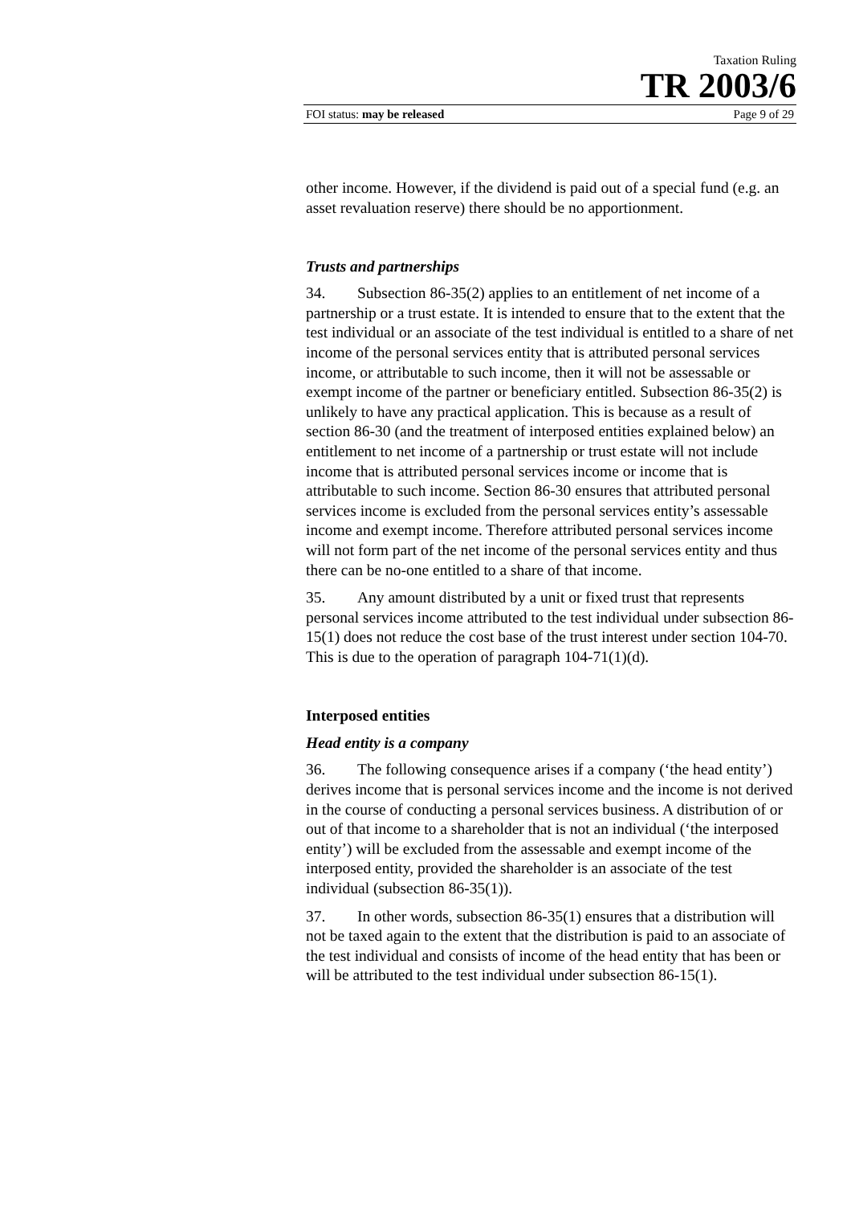Taxation Ruling
TR 2003/6
FOI status: may be released Page 9 of 29
other income. However, if the dividend is paid out of a special fund (e.g. an asset revaluation reserve) there should be no apportionment.
Trusts and partnerships
34. Subsection 86-35(2) applies to an entitlement of net income of a partnership or a trust estate. It is intended to ensure that to the extent that the test individual or an associate of the test individual is entitled to a share of net income of the personal services entity that is attributed personal services income, or attributable to such income, then it will not be assessable or exempt income of the partner or beneficiary entitled. Subsection 86-35(2) is unlikely to have any practical application. This is because as a result of section 86-30 (and the treatment of interposed entities explained below) an entitlement to net income of a partnership or trust estate will not include income that is attributed personal services income or income that is attributable to such income. Section 86-30 ensures that attributed personal services income is excluded from the personal services entity’s assessable income and exempt income. Therefore attributed personal services income will not form part of the net income of the personal services entity and thus there can be no-one entitled to a share of that income.
35. Any amount distributed by a unit or fixed trust that represents personal services income attributed to the test individual under subsection 86-15(1) does not reduce the cost base of the trust interest under section 104-70. This is due to the operation of paragraph 104-71(1)(d).
Interposed entities
Head entity is a company
36. The following consequence arises if a company (‘the head entity’) derives income that is personal services income and the income is not derived in the course of conducting a personal services business. A distribution of or out of that income to a shareholder that is not an individual (‘the interposed entity’) will be excluded from the assessable and exempt income of the interposed entity, provided the shareholder is an associate of the test individual (subsection 86-35(1)).
37. In other words, subsection 86-35(1) ensures that a distribution will not be taxed again to the extent that the distribution is paid to an associate of the test individual and consists of income of the head entity that has been or will be attributed to the test individual under subsection 86-15(1).